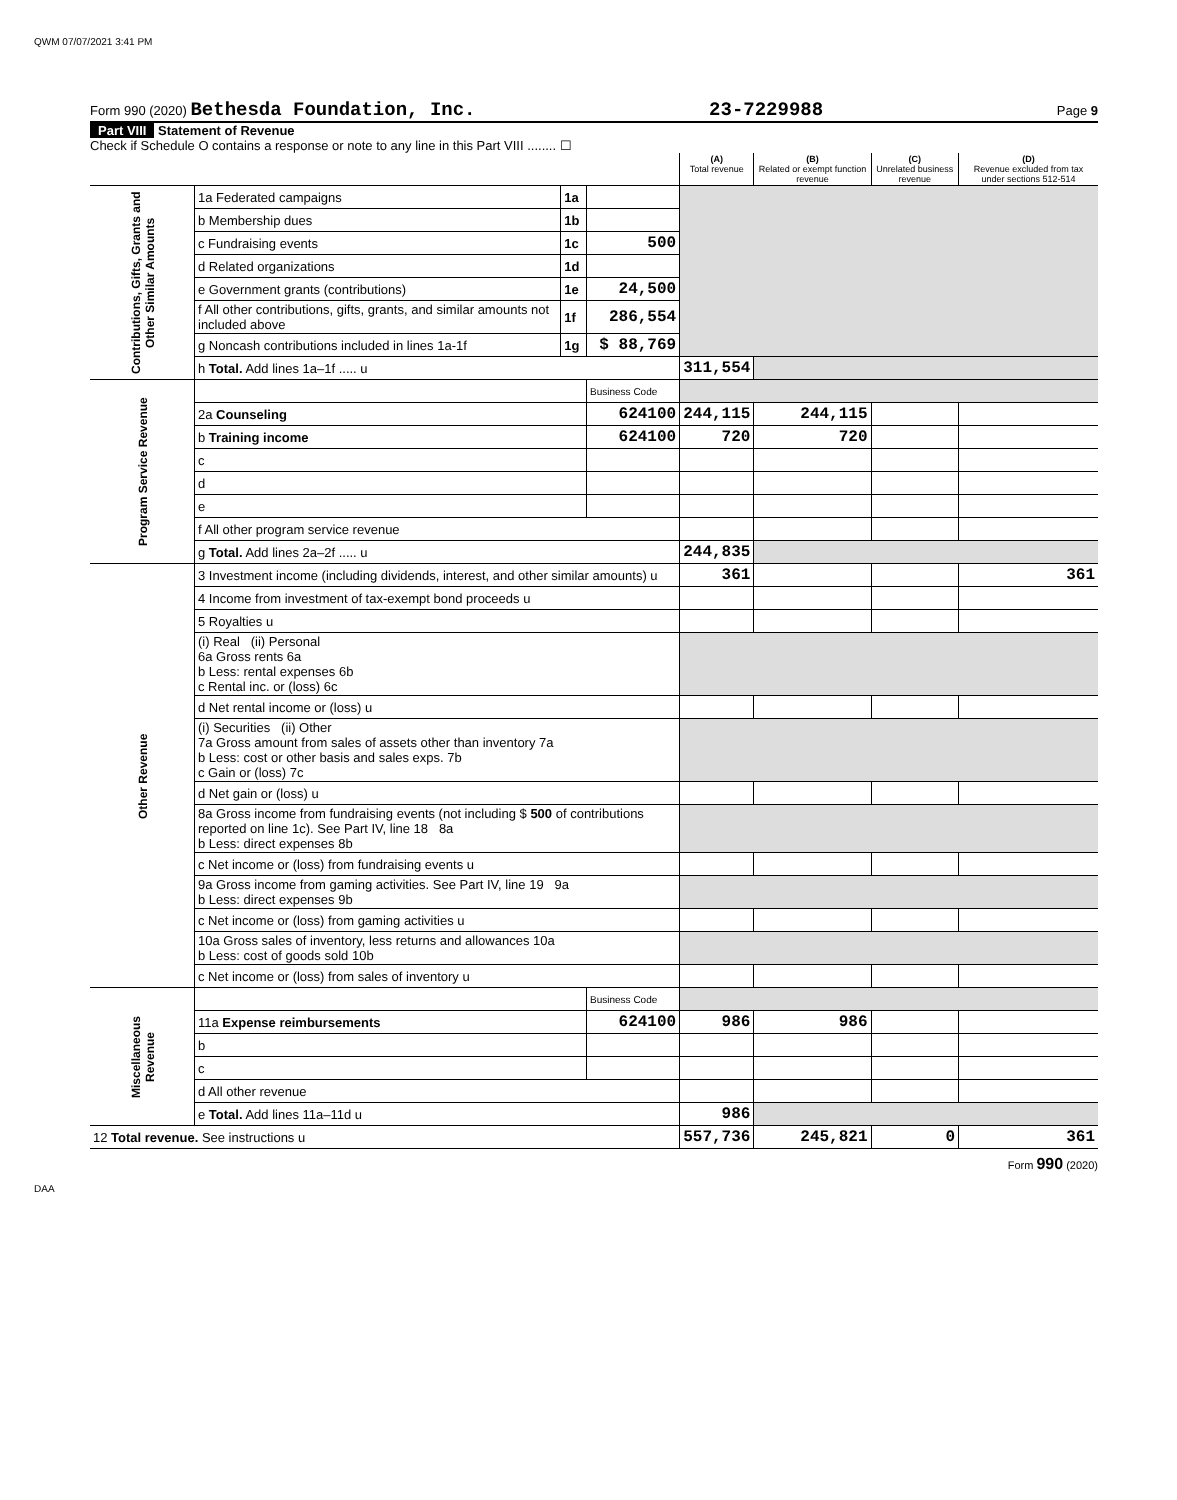QWM 07/07/2021 3:41 PM
Form 990 (2020) Bethesda Foundation, Inc. 23-7229988 Page 9
Part VIII Statement of Revenue
Check if Schedule O contains a response or note to any line in this Part VIII ........ ☐
| | | | | (A) Total revenue | (B) Related or exempt function revenue | (C) Unrelated business revenue | (D) Revenue excluded from tax under sections 512-514 |
| --- | --- | --- | --- | --- | --- | --- | --- |
| Contributions, Gifts, Grants and Other Similar Amounts | 1a Federated campaigns | 1a | | | | | |
| | b Membership dues | 1b | | | | | |
| | c Fundraising events | 1c | 500 | | | | |
| | d Related organizations | 1d | | | | | |
| | e Government grants (contributions) | 1e | 24,500 | | | | |
| | f All other contributions, gifts, grants, and similar amounts not included above | 1f | 286,554 | | | | |
| | g Noncash contributions included in lines 1a-1f | 1g | $ 88,769 | | | | |
| | h Total. Add lines 1a–1f ..... u | | | 311,554 | | | |
| Program Service Revenue | | | Business Code | | | | |
| | 2a Counseling | | 624100 | 244,115 | 244,115 | | |
| | b Training income | | 624100 | 720 | 720 | | |
| | c | | | | | | |
| | d | | | | | | |
| | e | | | | | | |
| | f All other program service revenue | | | | | | |
| | g Total. Add lines 2a–2f ..... u | | | 244,835 | | | |
| Other Revenue | 3 Investment income (including dividends, interest, and other similar amounts) u | | | 361 | | | 361 |
| | 4 Income from investment of tax-exempt bond proceeds u | | | | | | |
| | 5 Royalties u | | | | | | |
| | (i) Real (ii) Personal 6a Gross rents 6a b Less: rental expenses 6b c Rental inc. or (loss) 6c | | | | | | |
| | d Net rental income or (loss) u | | | | | | |
| | (i) Securities (ii) Other 7a Gross amount from sales of assets other than inventory 7a b Less: cost or other basis and sales exps. 7b c Gain or (loss) 7c | | | | | | |
| | d Net gain or (loss) u | | | | | | |
| | 8a Gross income from fundraising events (not including $ 500 of contributions reported on line 1c). See Part IV, line 18 8a b Less: direct expenses 8b | | | | | | |
| | c Net income or (loss) from fundraising events u | | | | | | |
| | 9a Gross income from gaming activities. See Part IV, line 19 9a b Less: direct expenses 9b | | | | | | |
| | c Net income or (loss) from gaming activities u | | | | | | |
| | 10a Gross sales of inventory, less returns and allowances 10a b Less: cost of goods sold 10b | | | | | | |
| | c Net income or (loss) from sales of inventory u | | | | | | |
| Miscellaneous Revenue | | | Business Code | | | | |
| | 11a Expense reimbursements | | 624100 | 986 | 986 | | |
| | b | | | | | | |
| | c | | | | | | |
| | d All other revenue | | | | | | |
| | e Total. Add lines 11a–11d u | | | 986 | | | |
| 12 Total revenue. See instructions u | | | | 557,736 | 245,821 | 0 | 361 |
Form 990 (2020)
DAA